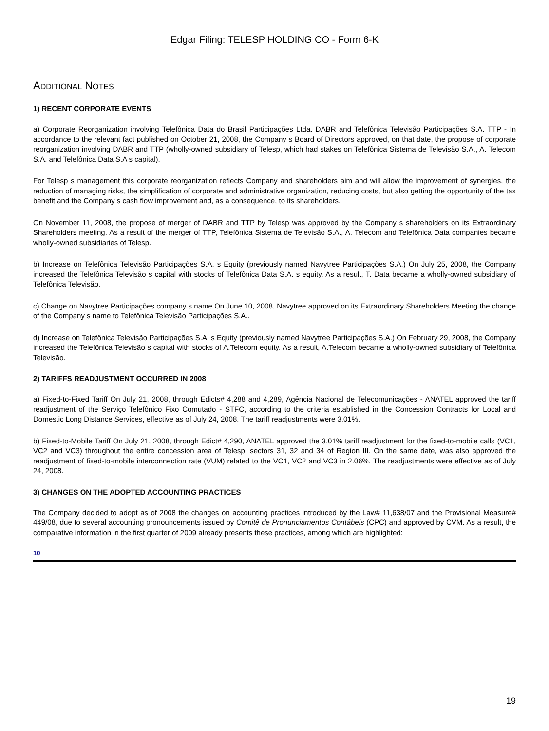Edgar Filing: TELESP HOLDING CO - Form 6-K
ADDITIONAL NOTES
1) RECENT CORPORATE EVENTS
a) Corporate Reorganization involving Telefônica Data do Brasil Participações Ltda. DABR and Telefônica Televisão Participações S.A. TTP - In accordance to the relevant fact published on October 21, 2008, the Company s Board of Directors approved, on that date, the propose of corporate reorganization involving DABR and TTP (wholly-owned subsidiary of Telesp, which had stakes on Telefônica Sistema de Televisão S.A., A. Telecom S.A. and Telefônica Data S.A s capital).
For Telesp s management this corporate reorganization reflects Company and shareholders aim and will allow the improvement of synergies, the reduction of managing risks, the simplification of corporate and administrative organization, reducing costs, but also getting the opportunity of the tax benefit and the Company s cash flow improvement and, as a consequence, to its shareholders.
On November 11, 2008, the propose of merger of DABR and TTP by Telesp was approved by the Company s shareholders on its Extraordinary Shareholders meeting. As a result of the merger of TTP, Telefônica Sistema de Televisão S.A., A. Telecom and Telefônica Data companies became wholly-owned subsidiaries of Telesp.
b) Increase on Telefônica Televisão Participações S.A. s Equity (previously named Navytree Participações S.A.) On July 25, 2008, the Company increased the Telefônica Televisão s capital with stocks of Telefônica Data S.A. s equity. As a result, T. Data became a wholly-owned subsidiary of Telefônica Televisão.
c) Change on Navytree Participações company s name On June 10, 2008, Navytree approved on its Extraordinary Shareholders Meeting the change of the Company s name to Telefônica Televisão Participações S.A..
d) Increase on Telefônica Televisão Participações S.A. s Equity (previously named Navytree Participações S.A.) On February 29, 2008, the Company increased the Telefônica Televisão s capital with stocks of A.Telecom equity. As a result, A.Telecom became a wholly-owned subsidiary of Telefônica Televisão.
2) TARIFFS READJUSTMENT OCCURRED IN 2008
a) Fixed-to-Fixed Tariff On July 21, 2008, through Edicts# 4,288 and 4,289, Agência Nacional de Telecomunicações - ANATEL approved the tariff readjustment of the Serviço Telefônico Fixo Comutado - STFC, according to the criteria established in the Concession Contracts for Local and Domestic Long Distance Services, effective as of July 24, 2008. The tariff readjustments were 3.01%.
b) Fixed-to-Mobile Tariff On July 21, 2008, through Edict# 4,290, ANATEL approved the 3.01% tariff readjustment for the fixed-to-mobile calls (VC1, VC2 and VC3) throughout the entire concession area of Telesp, sectors 31, 32 and 34 of Region III. On the same date, was also approved the readjustment of fixed-to-mobile interconnection rate (VUM) related to the VC1, VC2 and VC3 in 2.06%. The readjustments were effective as of July 24, 2008.
3) CHANGES ON THE ADOPTED ACCOUNTING PRACTICES
The Company decided to adopt as of 2008 the changes on accounting practices introduced by the Law# 11,638/07 and the Provisional Measure# 449/08, due to several accounting pronouncements issued by Comitê de Pronunciamentos Contábeis (CPC) and approved by CVM. As a result, the comparative information in the first quarter of 2009 already presents these practices, among which are highlighted:
10
19